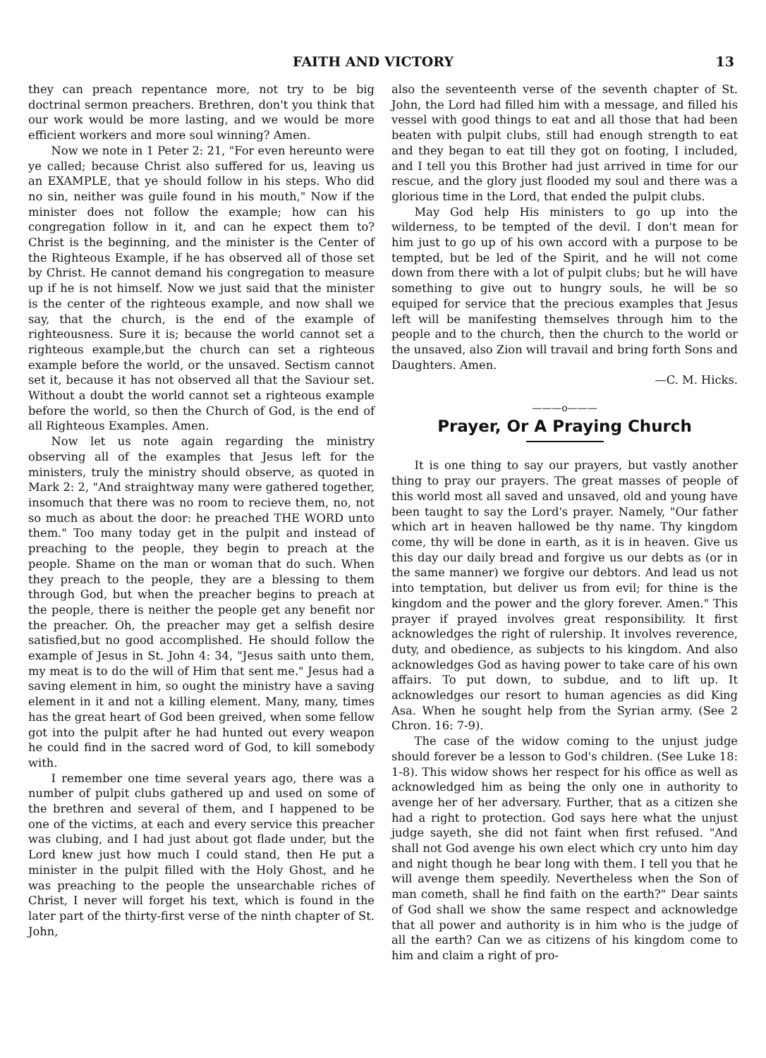FAITH AND VICTORY 13
they can preach repentance more, not try to be big doctrinal sermon preachers. Brethren, don't you think that our work would be more lasting, and we would be more efficient workers and more soul winning? Amen.
Now we note in 1 Peter 2: 21, "For even hereunto were ye called; because Christ also suffered for us, leaving us an EXAMPLE, that ye should follow in his steps. Who did no sin, neither was guile found in his mouth," Now if the minister does not follow the example; how can his congregation follow in it, and can he expect them to? Christ is the beginning, and the minister is the Center of the Righteous Example, if he has observed all of those set by Christ. He cannot demand his congregation to measure up if he is not himself. Now we just said that the minister is the center of the righteous example, and now shall we say, that the church, is the end of the example of righteousness. Sure it is; because the world cannot set a righteous example,but the church can set a righteous example before the world, or the unsaved. Sectism cannot set it, because it has not observed all that the Saviour set. Without a doubt the world cannot set a righteous example before the world, so then the Church of God, is the end of all Righteous Examples. Amen.
Now let us note again regarding the ministry observing all of the examples that Jesus left for the ministers, truly the ministry should observe, as quoted in Mark 2: 2, "And straightway many were gathered together, insomuch that there was no room to recieve them, no, not so much as about the door: he preached THE WORD unto them." Too many today get in the pulpit and instead of preaching to the people, they begin to preach at the people. Shame on the man or woman that do such. When they preach to the people, they are a blessing to them through God, but when the preacher begins to preach at the people, there is neither the people get any benefit nor the preacher. Oh, the preacher may get a selfish desire satisfied,but no good accomplished. He should follow the example of Jesus in St. John 4: 34, "Jesus saith unto them, my meat is to do the will of Him that sent me." Jesus had a saving element in him, so ought the ministry have a saving element in it and not a killing element. Many, many, times has the great heart of God been greived, when some fellow got into the pulpit after he had hunted out every weapon he could find in the sacred word of God, to kill somebody with.
I remember one time several years ago, there was a number of pulpit clubs gathered up and used on some of the brethren and several of them, and I happened to be one of the victims, at each and every service this preacher was clubing, and I had just about got flade under, but the Lord knew just how much I could stand, then He put a minister in the pulpit filled with the Holy Ghost, and he was preaching to the people the unsearchable riches of Christ, I never will forget his text, which is found in the later part of the thirty-first verse of the ninth chapter of St. John,
also the seventeenth verse of the seventh chapter of St. John, the Lord had filled him with a message, and filled his vessel with good things to eat and all those that had been beaten with pulpit clubs, still had enough strength to eat and they began to eat till they got on footing, I included, and I tell you this Brother had just arrived in time for our rescue, and the glory just flooded my soul and there was a glorious time in the Lord, that ended the pulpit clubs.
May God help His ministers to go up into the wilderness, to be tempted of the devil. I don't mean for him just to go up of his own accord with a purpose to be tempted, but be led of the Spirit, and he will not come down from there with a lot of pulpit clubs; but he will have something to give out to hungry souls, he will be so equiped for service that the precious examples that Jesus left will be manifesting themselves through him to the people and to the church, then the church to the world or the unsaved, also Zion will travail and bring forth Sons and Daughters. Amen.
—C. M. Hicks.
———o———
Prayer, Or A Praying Church
It is one thing to say our prayers, but vastly another thing to pray our prayers. The great masses of people of this world most all saved and unsaved, old and young have been taught to say the Lord's prayer. Namely, "Our father which art in heaven hallowed be thy name. Thy kingdom come, thy will be done in earth, as it is in heaven. Give us this day our daily bread and forgive us our debts as (or in the same manner) we forgive our debtors. And lead us not into temptation, but deliver us from evil; for thine is the kingdom and the power and the glory forever. Amen." This prayer if prayed involves great responsibility. It first acknowledges the right of rulership. It involves reverence, duty, and obedience, as subjects to his kingdom. And also acknowledges God as having power to take care of his own affairs. To put down, to subdue, and to lift up. It acknowledges our resort to human agencies as did King Asa. When he sought help from the Syrian army. (See 2 Chron. 16: 7-9).
The case of the widow coming to the unjust judge should forever be a lesson to God's children. (See Luke 18: 1-8). This widow shows her respect for his office as well as acknowledged him as being the only one in authority to avenge her of her adversary. Further, that as a citizen she had a right to protection. God says here what the unjust judge sayeth, she did not faint when first refused. "And shall not God avenge his own elect which cry unto him day and night though he bear long with them. I tell you that he will avenge them speedily. Nevertheless when the Son of man cometh, shall he find faith on the earth?" Dear saints of God shall we show the same respect and acknowledge that all power and authority is in him who is the judge of all the earth? Can we as citizens of his kingdom come to him and claim a right of pro-